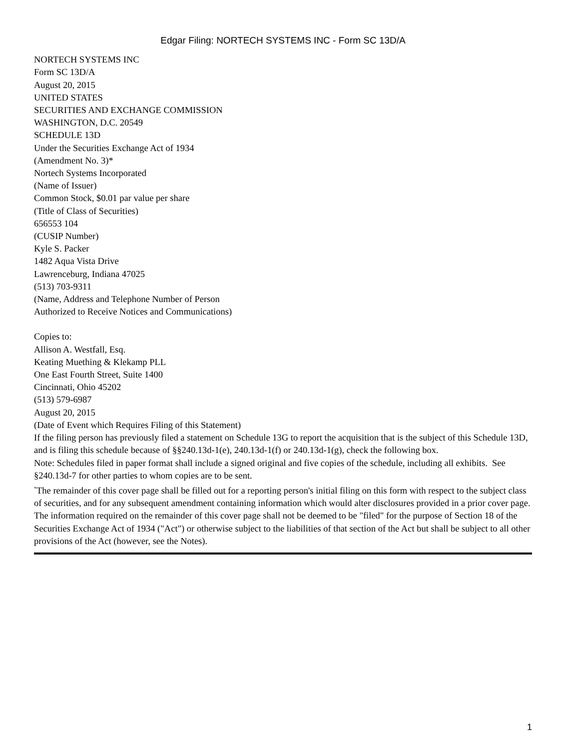Edgar Filing: NORTECH SYSTEMS INC - Form SC 13D/A
NORTECH SYSTEMS INC
Form SC 13D/A
August 20, 2015
UNITED STATES
SECURITIES AND EXCHANGE COMMISSION
WASHINGTON, D.C. 20549
SCHEDULE 13D
Under the Securities Exchange Act of 1934
(Amendment No. 3)*
Nortech Systems Incorporated
(Name of Issuer)
Common Stock, $0.01 par value per share
(Title of Class of Securities)
656553 104
(CUSIP Number)
Kyle S. Packer
1482 Aqua Vista Drive
Lawrenceburg, Indiana 47025
(513) 703-9311
(Name, Address and Telephone Number of Person
Authorized to Receive Notices and Communications)
Copies to:
Allison A. Westfall, Esq.
Keating Muething & Klekamp PLL
One East Fourth Street, Suite 1400
Cincinnati, Ohio 45202
(513) 579-6987
August 20, 2015
(Date of Event which Requires Filing of this Statement)
If the filing person has previously filed a statement on Schedule 13G to report the acquisition that is the subject of this Schedule 13D, and is filing this schedule because of §§240.13d-1(e), 240.13d-1(f) or 240.13d-1(g), check the following box.
Note: Schedules filed in paper format shall include a signed original and five copies of the schedule, including all exhibits. See §240.13d-7 for other parties to whom copies are to be sent.
<sup>*</sup> The remainder of this cover page shall be filled out for a reporting person's initial filing on this form with respect to the subject class of securities, and for any subsequent amendment containing information which would alter disclosures provided in a prior cover page.
The information required on the remainder of this cover page shall not be deemed to be "filed" for the purpose of Section 18 of the Securities Exchange Act of 1934 ("Act") or otherwise subject to the liabilities of that section of the Act but shall be subject to all other provisions of the Act (however, see the Notes).
1